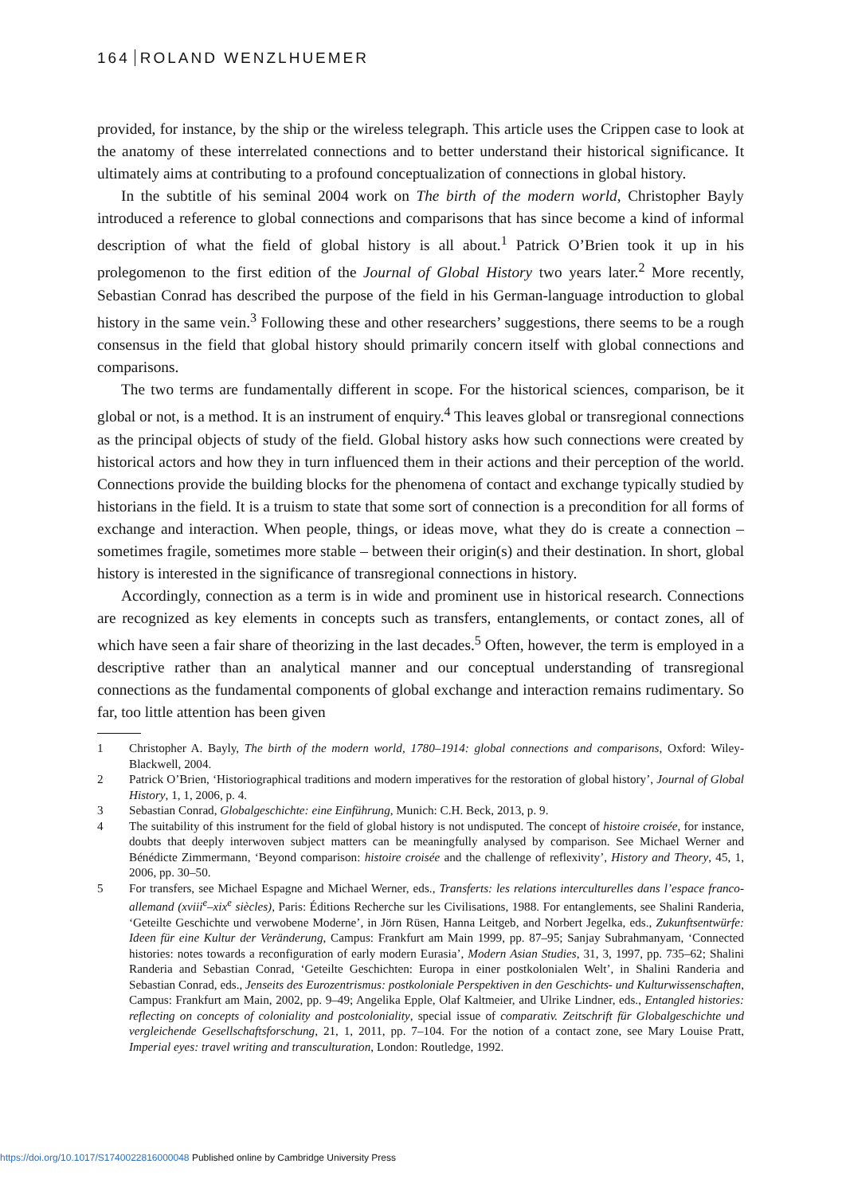164 ROLAND WENZLHUEMER
provided, for instance, by the ship or the wireless telegraph. This article uses the Crippen case to look at the anatomy of these interrelated connections and to better understand their historical significance. It ultimately aims at contributing to a profound conceptualization of connections in global history.
In the subtitle of his seminal 2004 work on The birth of the modern world, Christopher Bayly introduced a reference to global connections and comparisons that has since become a kind of informal description of what the field of global history is all about.<sup>1</sup> Patrick O’Brien took it up in his prolegomenon to the first edition of the Journal of Global History two years later.<sup>2</sup> More recently, Sebastian Conrad has described the purpose of the field in his German-language introduction to global history in the same vein.<sup>3</sup> Following these and other researchers’ suggestions, there seems to be a rough consensus in the field that global history should primarily concern itself with global connections and comparisons.
The two terms are fundamentally different in scope. For the historical sciences, comparison, be it global or not, is a method. It is an instrument of enquiry.<sup>4</sup> This leaves global or transregional connections as the principal objects of study of the field. Global history asks how such connections were created by historical actors and how they in turn influenced them in their actions and their perception of the world. Connections provide the building blocks for the phenomena of contact and exchange typically studied by historians in the field. It is a truism to state that some sort of connection is a precondition for all forms of exchange and interaction. When people, things, or ideas move, what they do is create a connection – sometimes fragile, sometimes more stable – between their origin(s) and their destination. In short, global history is interested in the significance of transregional connections in history.
Accordingly, connection as a term is in wide and prominent use in historical research. Connections are recognized as key elements in concepts such as transfers, entanglements, or contact zones, all of which have seen a fair share of theorizing in the last decades.<sup>5</sup> Often, however, the term is employed in a descriptive rather than an analytical manner and our conceptual understanding of transregional connections as the fundamental components of global exchange and interaction remains rudimentary. So far, too little attention has been given
1 Christopher A. Bayly, The birth of the modern world, 1780–1914: global connections and comparisons, Oxford: Wiley-Blackwell, 2004.
2 Patrick O’Brien, ‘Historiographical traditions and modern imperatives for the restoration of global history’, Journal of Global History, 1, 1, 2006, p. 4.
3 Sebastian Conrad, Globalgeschichte: eine Einführung, Munich: C.H. Beck, 2013, p. 9.
4 The suitability of this instrument for the field of global history is not undisputed. The concept of histoire croisée, for instance, doubts that deeply interwoven subject matters can be meaningfully analysed by comparison. See Michael Werner and Bénédicte Zimmermann, ‘Beyond comparison: histoire croisée and the challenge of reflexivity’, History and Theory, 45, 1, 2006, pp. 30–50.
5 For transfers, see Michael Espagne and Michael Werner, eds., Transferts: les relations interculturelles dans l’espace franco-allemand (xviii<sup>e</sup>–xix<sup>e</sup> siècles), Paris: Éditions Recherche sur les Civilisations, 1988. For entanglements, see Shalini Randeria, ‘Geteilte Geschichte und verwobene Moderne’, in Jörn Rüsen, Hanna Leitgeb, and Norbert Jegelka, eds., Zukunftsentwürfe: Ideen für eine Kultur der Veränderung, Campus: Frankfurt am Main 1999, pp. 87–95; Sanjay Subrahmanyam, ‘Connected histories: notes towards a reconfiguration of early modern Eurasia’, Modern Asian Studies, 31, 3, 1997, pp. 735–62; Shalini Randeria and Sebastian Conrad, ‘Geteilte Geschichten: Europa in einer postkolonialen Welt’, in Shalini Randeria and Sebastian Conrad, eds., Jenseits des Eurozentrismus: postkoloniale Perspektiven in den Geschichts- und Kulturwissenschaften, Campus: Frankfurt am Main, 2002, pp. 9–49; Angelika Epple, Olaf Kaltmeier, and Ulrike Lindner, eds., Entangled histories: reflecting on concepts of coloniality and postcoloniality, special issue of comparativ. Zeitschrift für Globalgeschichte und vergleichende Gesellschaftsforschung, 21, 1, 2011, pp. 7–104. For the notion of a contact zone, see Mary Louise Pratt, Imperial eyes: travel writing and transculturation, London: Routledge, 1992.
https://doi.org/10.1017/S1740022816000048 Published online by Cambridge University Press